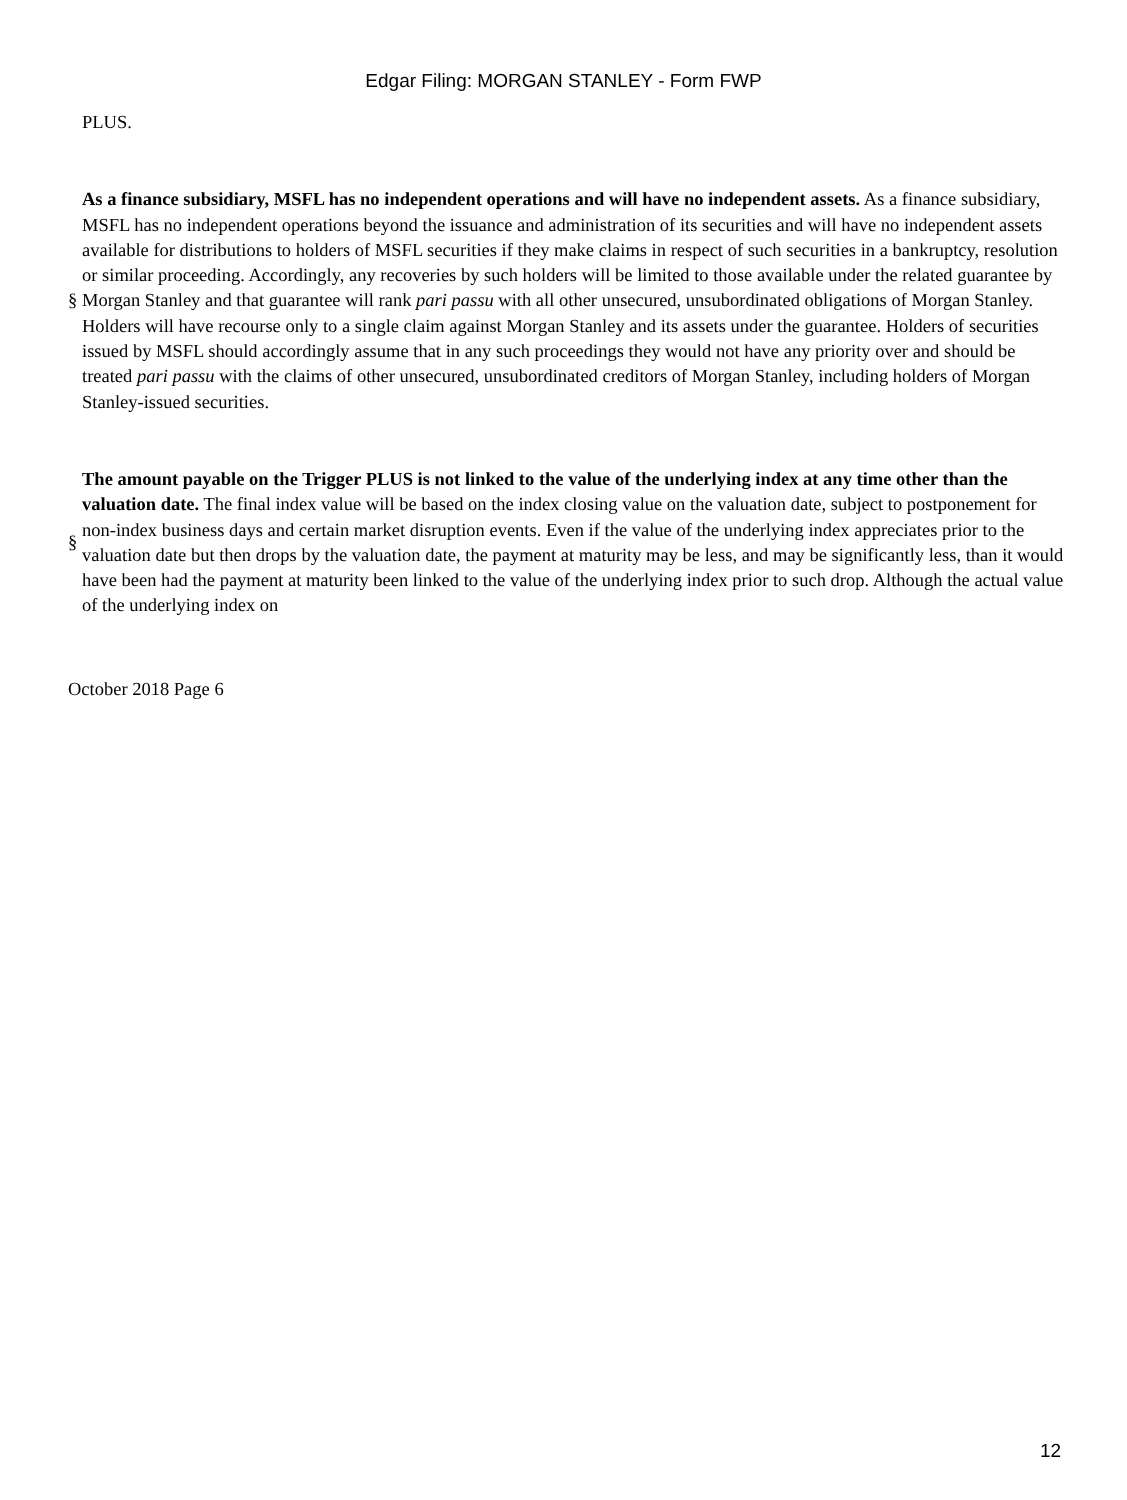Edgar Filing: MORGAN STANLEY - Form FWP
PLUS.
§ As a finance subsidiary, MSFL has no independent operations and will have no independent assets. As a finance subsidiary, MSFL has no independent operations beyond the issuance and administration of its securities and will have no independent assets available for distributions to holders of MSFL securities if they make claims in respect of such securities in a bankruptcy, resolution or similar proceeding. Accordingly, any recoveries by such holders will be limited to those available under the related guarantee by Morgan Stanley and that guarantee will rank pari passu with all other unsecured, unsubordinated obligations of Morgan Stanley. Holders will have recourse only to a single claim against Morgan Stanley and its assets under the guarantee. Holders of securities issued by MSFL should accordingly assume that in any such proceedings they would not have any priority over and should be treated pari passu with the claims of other unsecured, unsubordinated creditors of Morgan Stanley, including holders of Morgan Stanley-issued securities.
§ The amount payable on the Trigger PLUS is not linked to the value of the underlying index at any time other than the valuation date. The final index value will be based on the index closing value on the valuation date, subject to postponement for non-index business days and certain market disruption events. Even if the value of the underlying index appreciates prior to the valuation date but then drops by the valuation date, the payment at maturity may be less, and may be significantly less, than it would have been had the payment at maturity been linked to the value of the underlying index prior to such drop. Although the actual value of the underlying index on
October 2018 Page 6
12